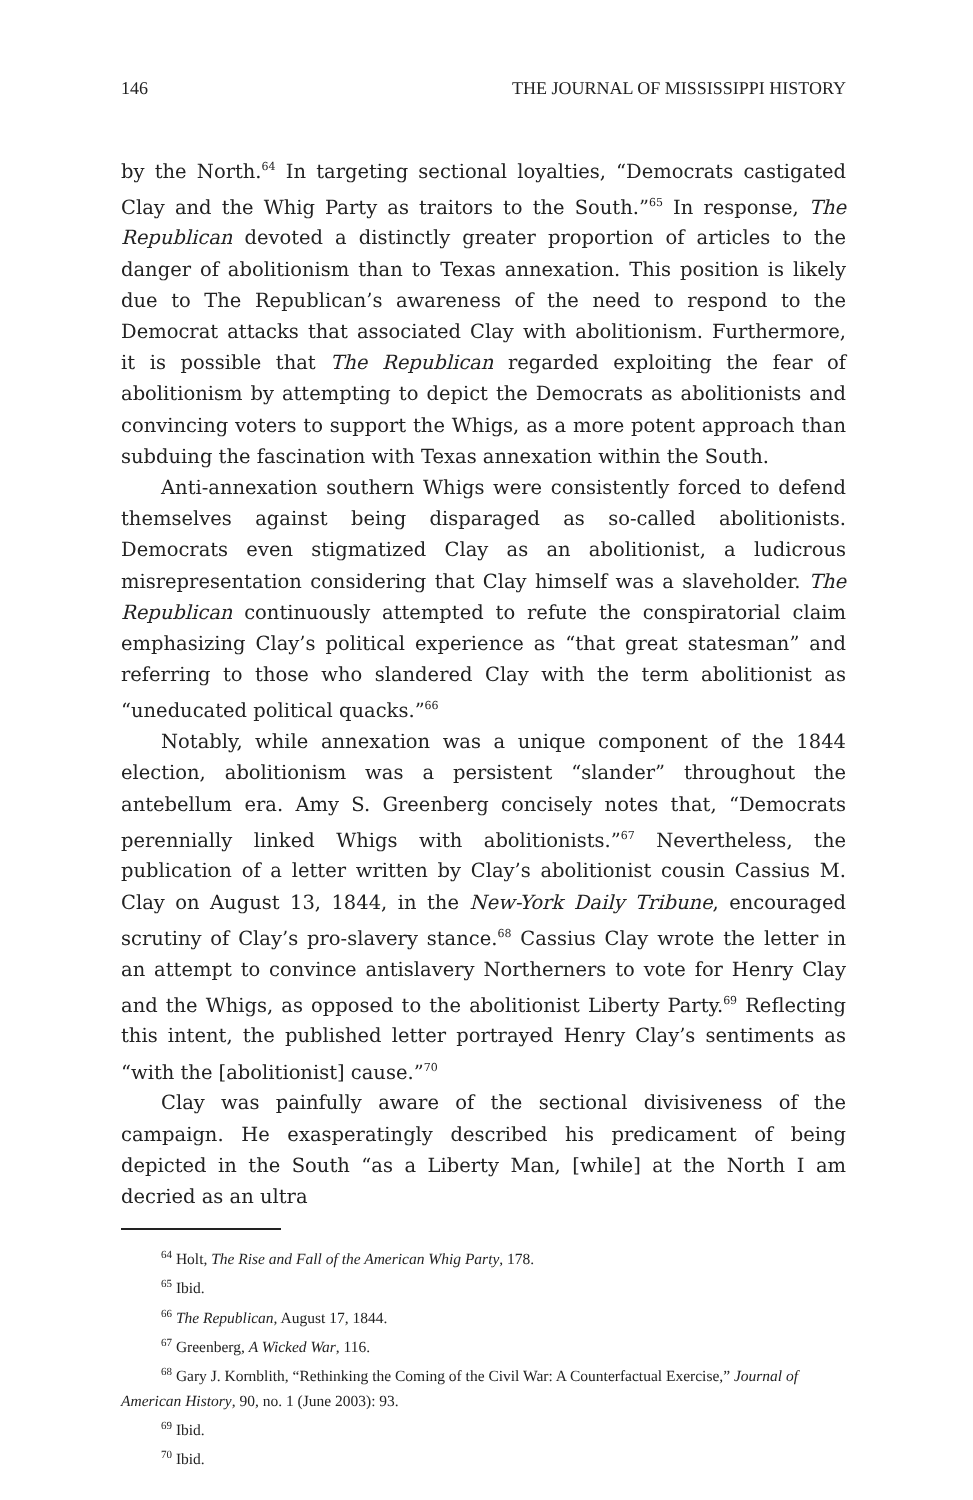146 THE JOURNAL OF MISSISSIPPI HISTORY
by the North.<sup>64</sup> In targeting sectional loyalties, “Democrats castigated Clay and the Whig Party as traitors to the South.”<sup>65</sup> In response, The Republican devoted a distinctly greater proportion of articles to the danger of abolitionism than to Texas annexation. This position is likely due to The Republican’s awareness of the need to respond to the Democrat attacks that associated Clay with abolitionism. Furthermore, it is possible that The Republican regarded exploiting the fear of abolitionism by attempting to depict the Democrats as abolitionists and convincing voters to support the Whigs, as a more potent approach than subduing the fascination with Texas annexation within the South.
Anti-annexation southern Whigs were consistently forced to defend themselves against being disparaged as so-called abolitionists. Democrats even stigmatized Clay as an abolitionist, a ludicrous misrepresentation considering that Clay himself was a slaveholder. The Republican continuously attempted to refute the conspiratorial claim emphasizing Clay’s political experience as “that great statesman” and referring to those who slandered Clay with the term abolitionist as “uneducated political quacks.”<sup>66</sup>
Notably, while annexation was a unique component of the 1844 election, abolitionism was a persistent “slander” throughout the antebellum era. Amy S. Greenberg concisely notes that, “Democrats perennially linked Whigs with abolitionists.”<sup>67</sup> Nevertheless, the publication of a letter written by Clay’s abolitionist cousin Cassius M. Clay on August 13, 1844, in the New-York Daily Tribune, encouraged scrutiny of Clay’s pro-slavery stance.<sup>68</sup> Cassius Clay wrote the letter in an attempt to convince antislavery Northerners to vote for Henry Clay and the Whigs, as opposed to the abolitionist Liberty Party.<sup>69</sup> Reflecting this intent, the published letter portrayed Henry Clay’s sentiments as “with the [abolitionist] cause.”<sup>70</sup>
Clay was painfully aware of the sectional divisiveness of the campaign. He exasperatingly described his predicament of being depicted in the South “as a Liberty Man, [while] at the North I am decried as an ultra
<sup>64</sup> Holt, The Rise and Fall of the American Whig Party, 178.
<sup>65</sup> Ibid.
<sup>66</sup> The Republican, August 17, 1844.
<sup>67</sup> Greenberg, A Wicked War, 116.
<sup>68</sup> Gary J. Kornblith, “Rethinking the Coming of the Civil War: A Counterfactual Exercise,” Journal of American History, 90, no. 1 (June 2003): 93.
<sup>69</sup> Ibid.
<sup>70</sup> Ibid.